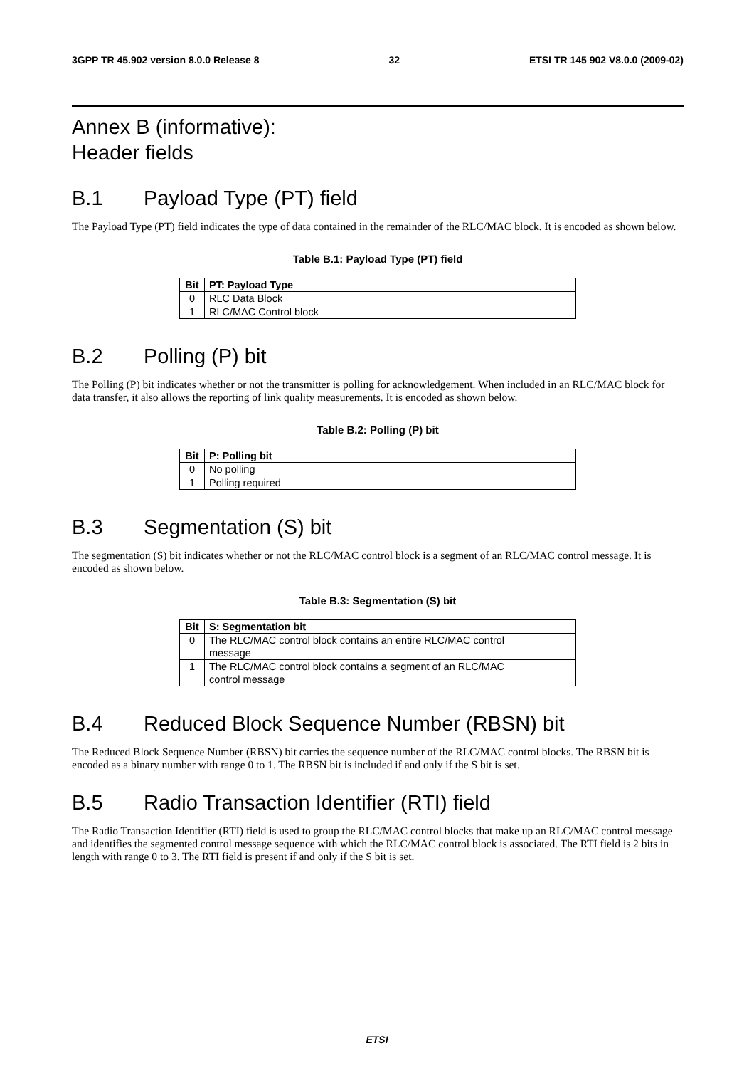3GPP TR 45.902 version 8.0.0 Release 8 32 ETSI TR 145 902 V8.0.0 (2009-02)
Annex B (informative):
Header fields
B.1 Payload Type (PT) field
The Payload Type (PT) field indicates the type of data contained in the remainder of the RLC/MAC block. It is encoded as shown below.
Table B.1: Payload Type (PT) field
| Bit | PT: Payload Type |
| --- | --- |
| 0 | RLC Data Block |
| 1 | RLC/MAC Control block |
B.2 Polling (P) bit
The Polling (P) bit indicates whether or not the transmitter is polling for acknowledgement. When included in an RLC/MAC block for data transfer, it also allows the reporting of link quality measurements. It is encoded as shown below.
Table B.2: Polling (P) bit
| Bit | P: Polling bit |
| --- | --- |
| 0 | No polling |
| 1 | Polling required |
B.3 Segmentation (S) bit
The segmentation (S) bit indicates whether or not the RLC/MAC control block is a segment of an RLC/MAC control message. It is encoded as shown below.
Table B.3: Segmentation (S) bit
| Bit | S: Segmentation bit |
| --- | --- |
| 0 | The RLC/MAC control block contains an entire RLC/MAC control message |
| 1 | The RLC/MAC control block contains a segment of an RLC/MAC control message |
B.4 Reduced Block Sequence Number (RBSN) bit
The Reduced Block Sequence Number (RBSN) bit carries the sequence number of the RLC/MAC control blocks. The RBSN bit is encoded as a binary number with range 0 to 1. The RBSN bit is included if and only if the S bit is set.
B.5 Radio Transaction Identifier (RTI) field
The Radio Transaction Identifier (RTI) field is used to group the RLC/MAC control blocks that make up an RLC/MAC control message and identifies the segmented control message sequence with which the RLC/MAC control block is associated. The RTI field is 2 bits in length with range 0 to 3. The RTI field is present if and only if the S bit is set.
ETSI